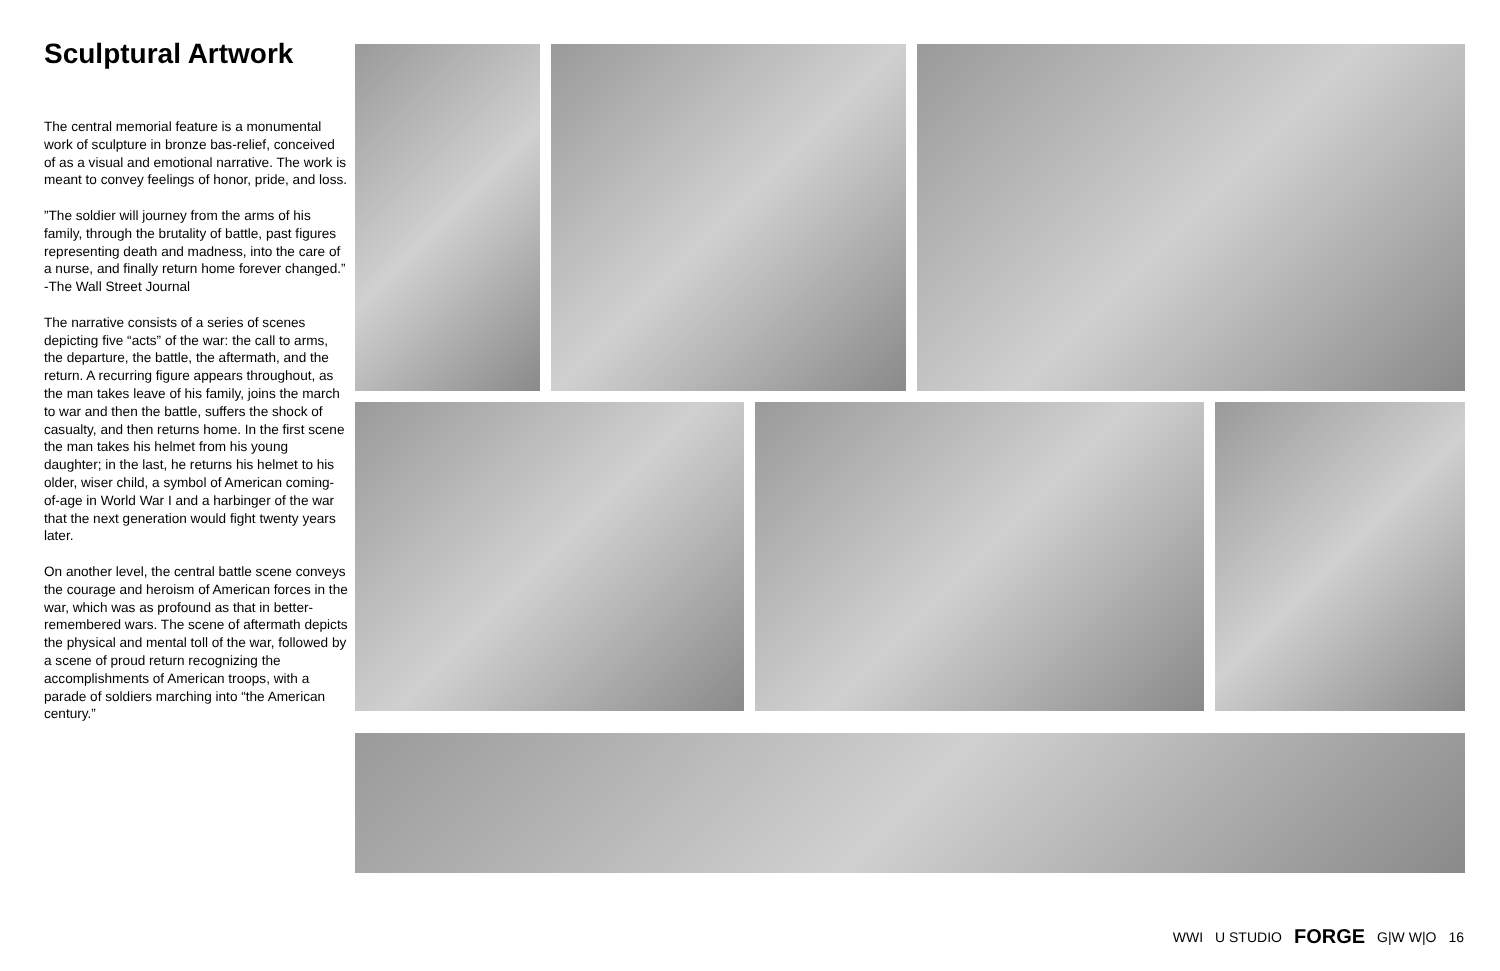Sculptural Artwork
The central memorial feature is a monumental work of sculpture in bronze bas-relief, conceived of as a visual and emotional narrative. The work is meant to convey feelings of honor, pride, and loss.
”The soldier will journey from the arms of his family, through the brutality of battle, past figures representing death and madness, into the care of a nurse, and finally return home forever changed.” -The Wall Street Journal
The narrative consists of a series of scenes depicting five “acts” of the war: the call to arms, the departure, the battle, the aftermath, and the return. A recurring figure appears throughout, as the man takes leave of his family, joins the march to war and then the battle, suffers the shock of casualty, and then returns home. In the first scene the man takes his helmet from his young daughter; in the last, he returns his helmet to his older, wiser child, a symbol of American coming-of-age in World War I and a harbinger of the war that the next generation would fight twenty years later.
On another level, the central battle scene conveys the courage and heroism of American forces in the war, which was as profound as that in better-remembered wars. The scene of aftermath depicts the physical and mental toll of the war, followed by a scene of proud return recognizing the accomplishments of American troops, with a parade of soldiers marching into “the American century.”
WWI U STUDIO FORGE G|W W|O 16